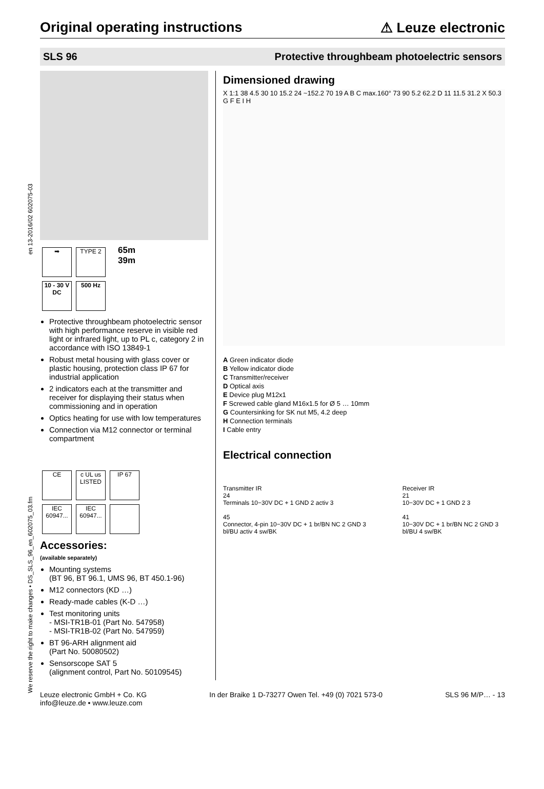Original operating instructions
⚠ Leuze electronic
SLS 96 Protective throughbeam photoelectric sensors
en 13-2016/02 602075-03
We reserve the right to make changes • DS_SLS_96_en_602075_03.fm
➡ TYPE 2
10 - 30 V
DC 500 Hz
65m
39m
Protective throughbeam photoelectric sensor with high performance reserve in visible red light or infrared light, up to PL c, category 2 in accordance with ISO 13849-1
Robust metal housing with glass cover or plastic housing, protection class IP 67 for industrial application
2 indicators each at the transmitter and receiver for displaying their status when commissioning and in operation
Optics heating for use with low temperatures
Connection via M12 connector or terminal compartment
CE c UL us LISTED IP 67
IEC 60947... IEC 60947...
Accessories:
(available separately)
Mounting systems
(BT 96, BT 96.1, UMS 96, BT 450.1-96)
M12 connectors (KD …)
Ready-made cables (K-D …)
Test monitoring units
- MSI-TR1B-01 (Part No. 547958)
- MSI-TR1B-02 (Part No. 547959)
BT 96-ARH alignment aid
(Part No. 50080502)
Sensorscope SAT 5
(alignment control, Part No. 50109545)
Dimensioned drawing
X 1:1 38 4.5 30 10 15.2 24 ~152.2 70 19 A B C max.160° 73 90 5.2 62.2 D 11 11.5 31.2 X 50.3 G F E I H
A Green indicator diode
B Yellow indicator diode
C Transmitter/receiver
D Optical axis
E Device plug M12x1
F Screwed cable gland M16x1.5 for Ø 5 … 10mm
G Countersinking for SK nut M5, 4.2 deep
H Connection terminals
I Cable entry
Electrical connection
Transmitter IR
24
Terminals 10−30V DC + 1 GND 2 activ 3
45
Connector, 4-pin 10−30V DC + 1 br/BN NC 2 GND 3 bl/BU activ 4 sw/BK
Receiver IR
21
10−30V DC + 1 GND 2 3
41
10−30V DC + 1 br/BN NC 2 GND 3 bl/BU 4 sw/BK
Leuze electronic GmbH + Co. KG
info@leuze.de • www.leuze.com In der Braike 1 D-73277 Owen Tel. +49 (0) 7021 573-0 SLS 96 M/P… - 13